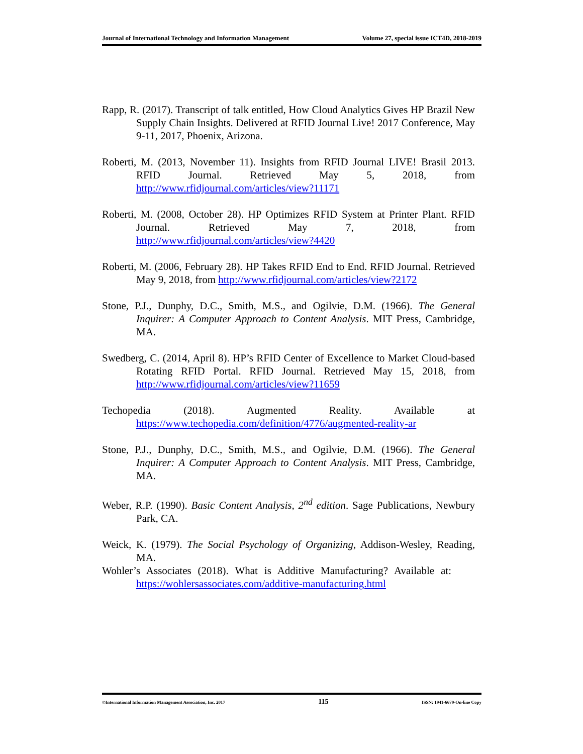Journal of International Technology and Information Management Volume 27, special issue ICT4D, 2018-2019
Rapp, R. (2017). Transcript of talk entitled, How Cloud Analytics Gives HP Brazil New Supply Chain Insights. Delivered at RFID Journal Live! 2017 Conference, May 9-11, 2017, Phoenix, Arizona.
Roberti, M. (2013, November 11). Insights from RFID Journal LIVE! Brasil 2013. RFID Journal. Retrieved May 5, 2018, from http://www.rfidjournal.com/articles/view?11171
Roberti, M. (2008, October 28). HP Optimizes RFID System at Printer Plant. RFID Journal. Retrieved May 7, 2018, from http://www.rfidjournal.com/articles/view?4420
Roberti, M. (2006, February 28). HP Takes RFID End to End. RFID Journal. Retrieved May 9, 2018, from http://www.rfidjournal.com/articles/view?2172
Stone, P.J., Dunphy, D.C., Smith, M.S., and Ogilvie, D.M. (1966). The General Inquirer: A Computer Approach to Content Analysis. MIT Press, Cambridge, MA.
Swedberg, C. (2014, April 8). HP’s RFID Center of Excellence to Market Cloud-based Rotating RFID Portal. RFID Journal. Retrieved May 15, 2018, from http://www.rfidjournal.com/articles/view?11659
Techopedia (2018). Augmented Reality. Available at https://www.techopedia.com/definition/4776/augmented-reality-ar
Stone, P.J., Dunphy, D.C., Smith, M.S., and Ogilvie, D.M. (1966). The General Inquirer: A Computer Approach to Content Analysis. MIT Press, Cambridge, MA.
Weber, R.P. (1990). Basic Content Analysis, 2<sup>nd</sup> edition. Sage Publications, Newbury Park, CA.
Weick, K. (1979). The Social Psychology of Organizing, Addison-Wesley, Reading, MA.
Wohler’s Associates (2018). What is Additive Manufacturing? Available at: https://wohlersassociates.com/additive-manufacturing.html
©International Information Management Association, Inc. 2017 115 ISSN: 1941-6679-On-line Copy